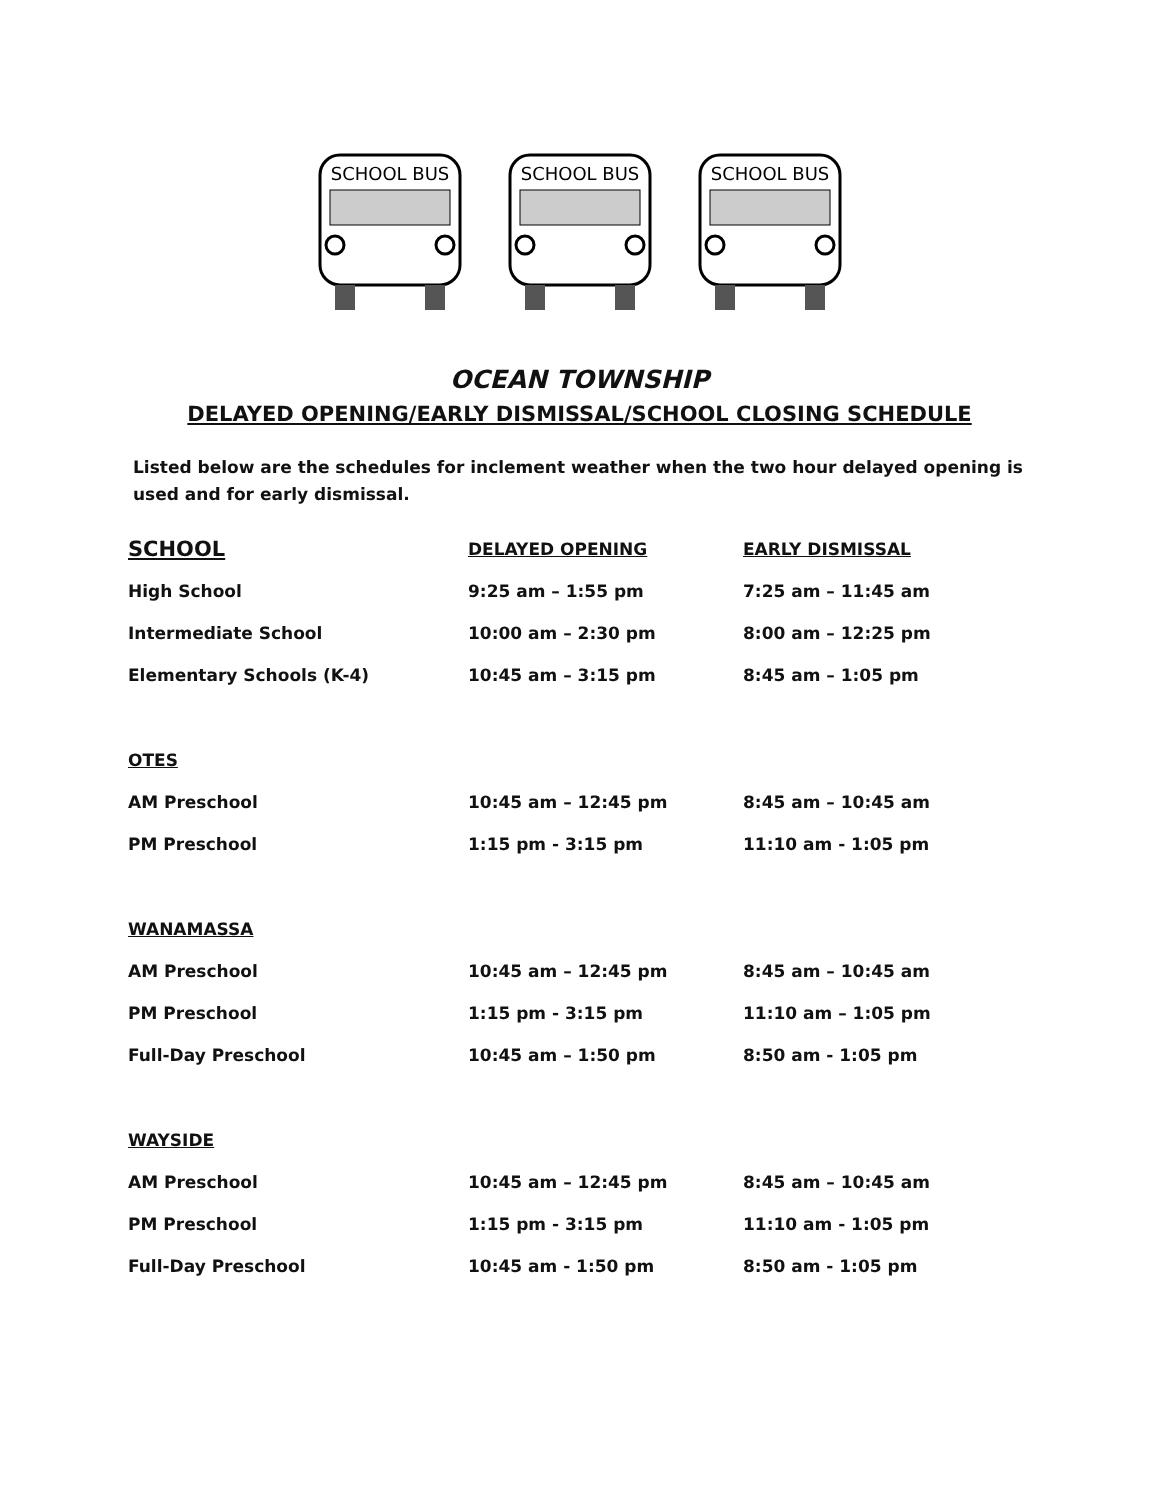SCHOOL BUS
SCHOOL BUS
SCHOOL BUS
OCEAN TOWNSHIP
DELAYED OPENING/EARLY DISMISSAL/SCHOOL CLOSING SCHEDULE
Listed below are the schedules for inclement weather when the two hour delayed opening is used and for early dismissal.
| SCHOOL | DELAYED OPENING | EARLY DISMISSAL |
| --- | --- | --- |
| High School | 9:25 am – 1:55 pm | 7:25 am – 11:45 am |
| Intermediate School | 10:00 am – 2:30 pm | 8:00 am – 12:25 pm |
| Elementary Schools (K-4) | 10:45 am – 3:15 pm | 8:45 am – 1:05 pm |
| OTES | | |
| AM Preschool | 10:45 am – 12:45 pm | 8:45 am – 10:45 am |
| PM Preschool | 1:15 pm - 3:15 pm | 11:10 am - 1:05 pm |
| WANAMASSA | | |
| AM Preschool | 10:45 am – 12:45 pm | 8:45 am – 10:45 am |
| PM Preschool | 1:15 pm - 3:15 pm | 11:10 am – 1:05 pm |
| Full-Day Preschool | 10:45 am – 1:50 pm | 8:50 am - 1:05 pm |
| WAYSIDE | | |
| AM Preschool | 10:45 am – 12:45 pm | 8:45 am – 10:45 am |
| PM Preschool | 1:15 pm - 3:15 pm | 11:10 am - 1:05 pm |
| Full-Day Preschool | 10:45 am - 1:50 pm | 8:50 am - 1:05 pm |